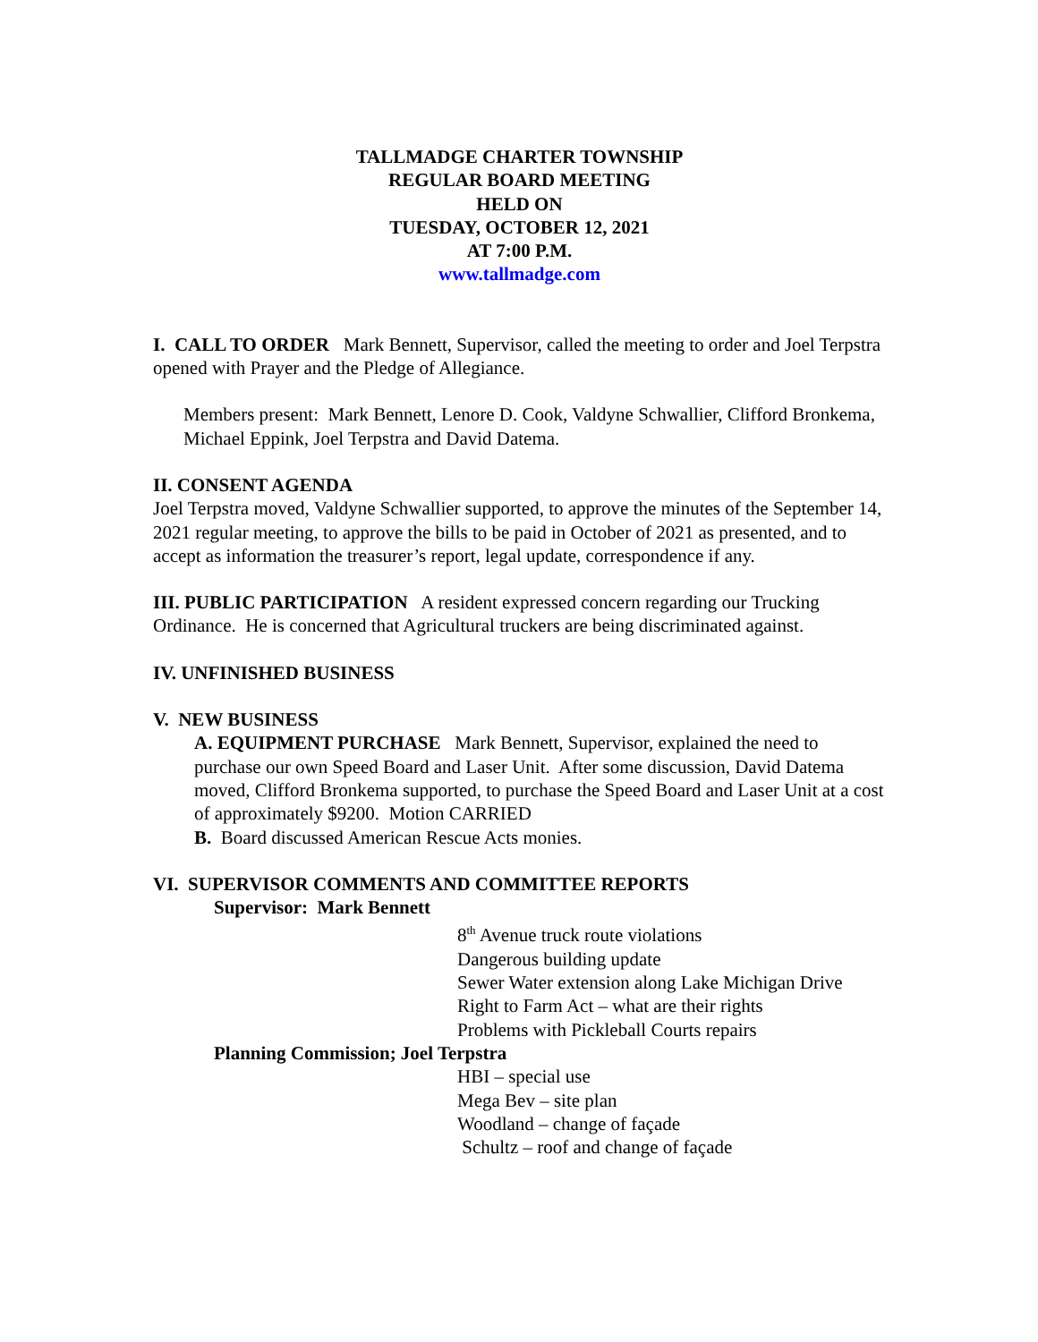TALLMADGE CHARTER TOWNSHIP
REGULAR BOARD MEETING
HELD ON
TUESDAY, OCTOBER 12, 2021
AT 7:00 P.M.
www.tallmadge.com
I. CALL TO ORDER Mark Bennett, Supervisor, called the meeting to order and Joel Terpstra opened with Prayer and the Pledge of Allegiance.
Members present: Mark Bennett, Lenore D. Cook, Valdyne Schwallier, Clifford Bronkema, Michael Eppink, Joel Terpstra and David Datema.
II. CONSENT AGENDA
Joel Terpstra moved, Valdyne Schwallier supported, to approve the minutes of the September 14, 2021 regular meeting, to approve the bills to be paid in October of 2021 as presented, and to accept as information the treasurer’s report, legal update, correspondence if any.
III. PUBLIC PARTICIPATION A resident expressed concern regarding our Trucking Ordinance. He is concerned that Agricultural truckers are being discriminated against.
IV. UNFINISHED BUSINESS
V. NEW BUSINESS
A. EQUIPMENT PURCHASE Mark Bennett, Supervisor, explained the need to purchase our own Speed Board and Laser Unit. After some discussion, David Datema moved, Clifford Bronkema supported, to purchase the Speed Board and Laser Unit at a cost of approximately $9200. Motion CARRIED
B. Board discussed American Rescue Acts monies.
VI. SUPERVISOR COMMENTS AND COMMITTEE REPORTS
Supervisor: Mark Bennett
8<sup>th</sup> Avenue truck route violations
Dangerous building update
Sewer Water extension along Lake Michigan Drive
Right to Farm Act – what are their rights
Problems with Pickleball Courts repairs
Planning Commission; Joel Terpstra
HBI – special use
Mega Bev – site plan
Woodland – change of façade
Schultz – roof and change of façade